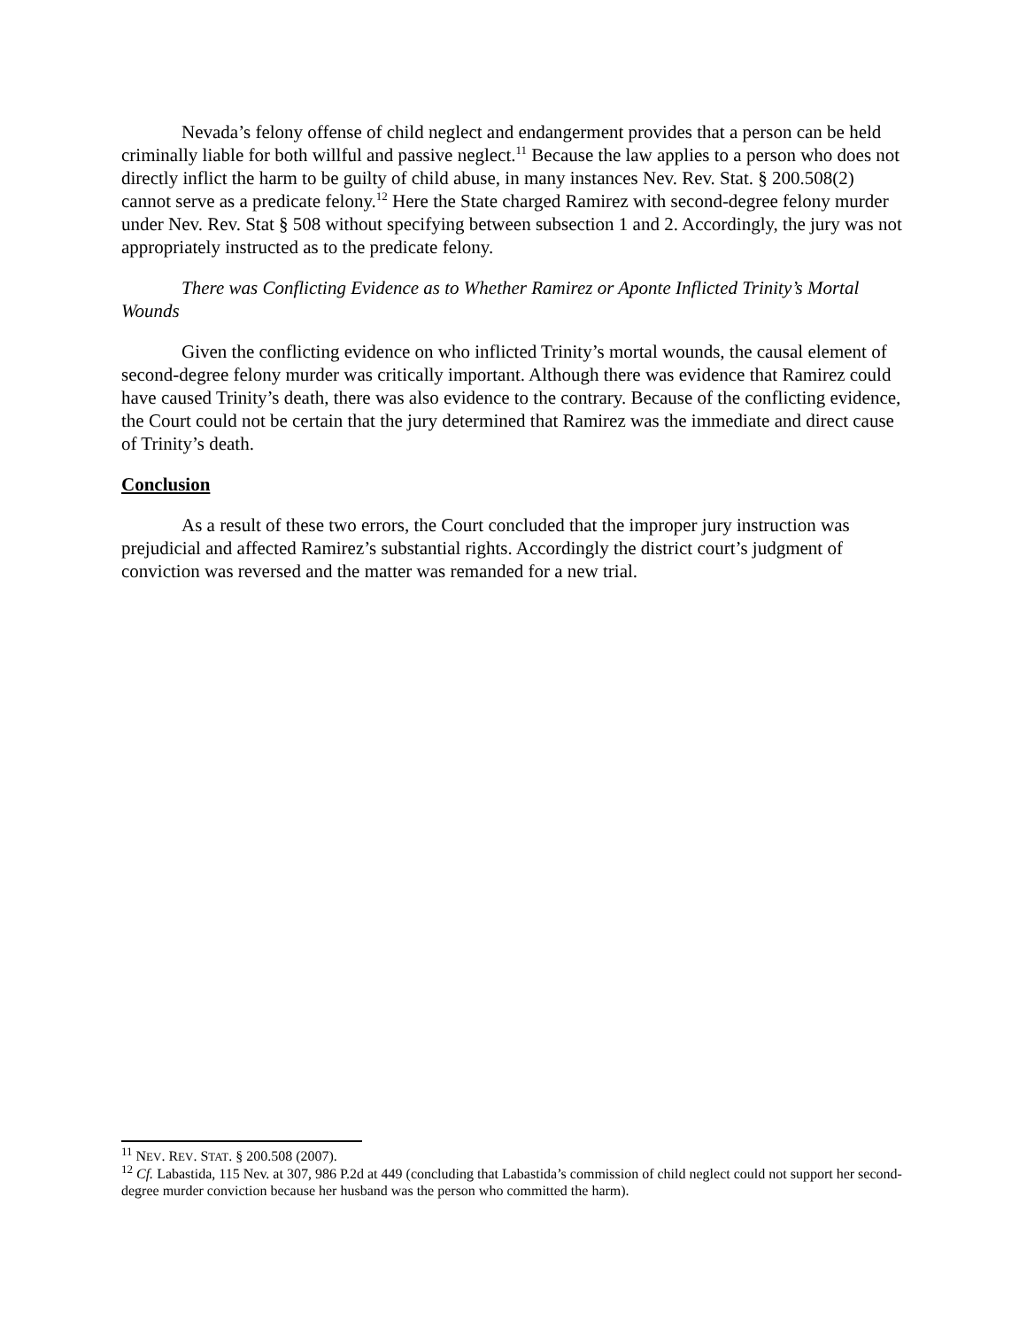Nevada’s felony offense of child neglect and endangerment provides that a person can be held criminally liable for both willful and passive neglect.<sup>11</sup> Because the law applies to a person who does not directly inflict the harm to be guilty of child abuse, in many instances Nev. Rev. Stat. § 200.508(2) cannot serve as a predicate felony.<sup>12</sup> Here the State charged Ramirez with second-degree felony murder under Nev. Rev. Stat § 508 without specifying between subsection 1 and 2. Accordingly, the jury was not appropriately instructed as to the predicate felony.
There was Conflicting Evidence as to Whether Ramirez or Aponte Inflicted Trinity’s Mortal Wounds
Given the conflicting evidence on who inflicted Trinity’s mortal wounds, the causal element of second-degree felony murder was critically important. Although there was evidence that Ramirez could have caused Trinity’s death, there was also evidence to the contrary. Because of the conflicting evidence, the Court could not be certain that the jury determined that Ramirez was the immediate and direct cause of Trinity’s death.
Conclusion
As a result of these two errors, the Court concluded that the improper jury instruction was prejudicial and affected Ramirez’s substantial rights. Accordingly the district court’s judgment of conviction was reversed and the matter was remanded for a new trial.
<sup>11</sup> NEV. REV. STAT. § 200.508 (2007).
<sup>12</sup> Cf. Labastida, 115 Nev. at 307, 986 P.2d at 449 (concluding that Labastida’s commission of child neglect could not support her second-degree murder conviction because her husband was the person who committed the harm).